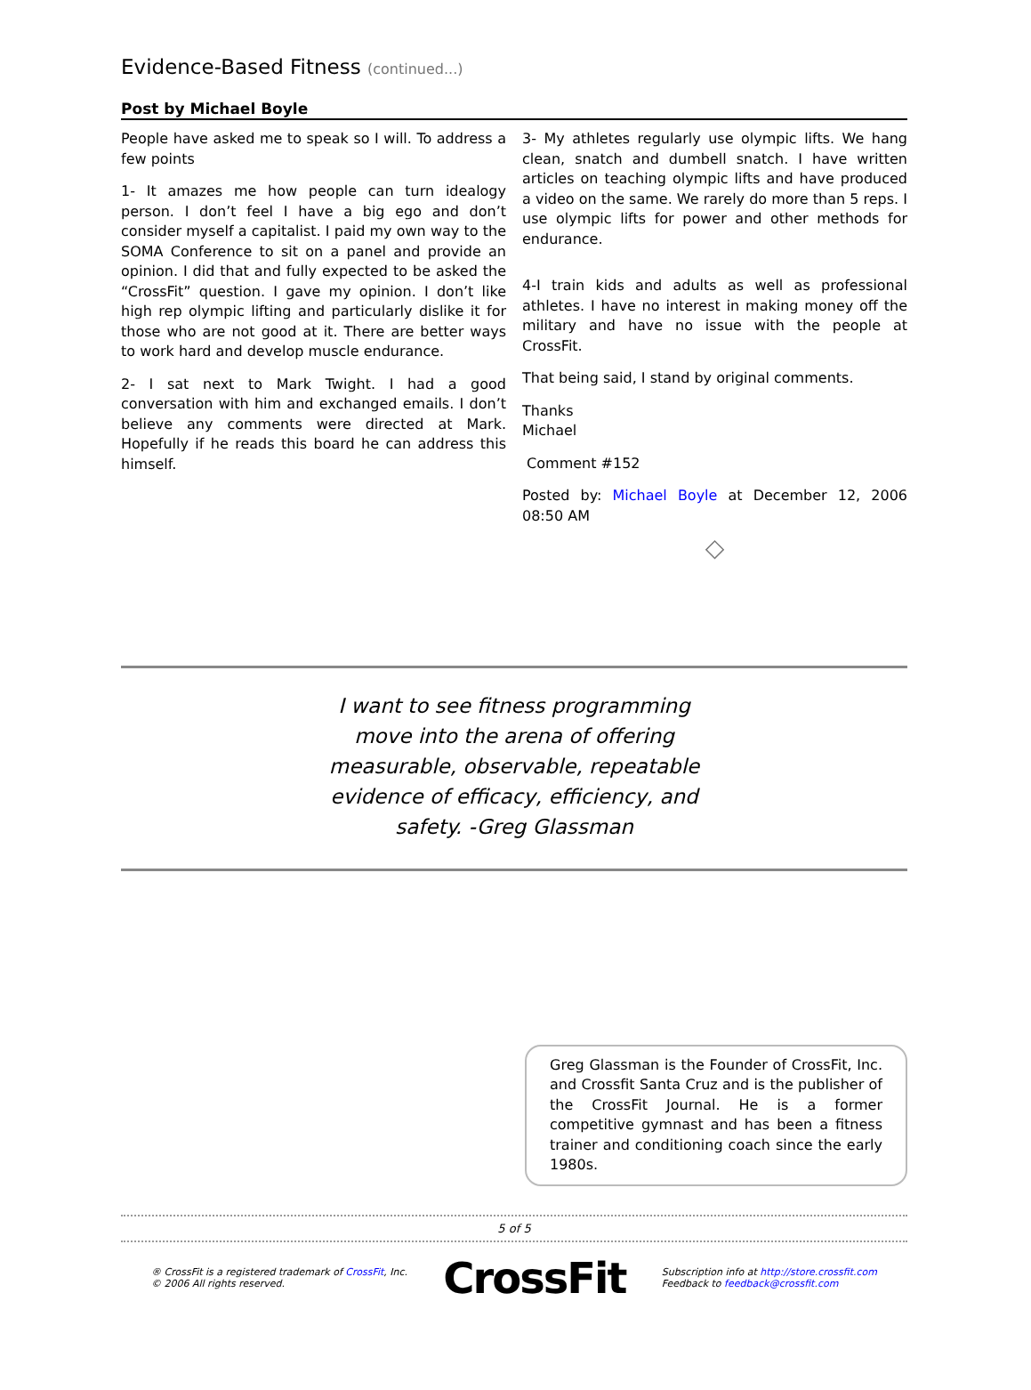Evidence-Based Fitness (continued...)
Post by Michael Boyle
People have asked me to speak so I will. To address a few points
1- It amazes me how people can turn idealogy person. I don’t feel I have a big ego and don’t consider myself a capitalist. I paid my own way to the SOMA Conference to sit on a panel and provide an opinion. I did that and fully expected to be asked the “CrossFit” question. I gave my opinion. I don’t like high rep olympic lifting and particularly dislike it for those who are not good at it. There are better ways to work hard and develop muscle endurance.
2- I sat next to Mark Twight. I had a good conversation with him and exchanged emails. I don’t believe any comments were directed at Mark. Hopefully if he reads this board he can address this himself.
3- My athletes regularly use olympic lifts. We hang clean, snatch and dumbell snatch. I have written articles on teaching olympic lifts and have produced a video on the same. We rarely do more than 5 reps. I use olympic lifts for power and other methods for endurance.
4-I train kids and adults as well as professional athletes. I have no interest in making money off the military and have no issue with the people at CrossFit.
That being said, I stand by original comments.
Thanks
Michael
Comment #152
Posted by: Michael Boyle at December 12, 2006 08:50 AM
◇
I want to see fitness programming
move into the arena of offering
measurable, observable, repeatable
evidence of efficacy, efficiency, and
safety. -Greg Glassman
Greg Glassman is the Founder of CrossFit, Inc. and Crossfit Santa Cruz and is the publisher of the CrossFit Journal. He is a former competitive gymnast and has been a fitness trainer and conditioning coach since the early 1980s.
5 of 5
® CrossFit is a registered trademark of CrossFit, Inc.
© 2006 All rights reserved.
CrossFit
Subscription info at http://store.crossfit.com
Feedback to feedback@crossfit.com